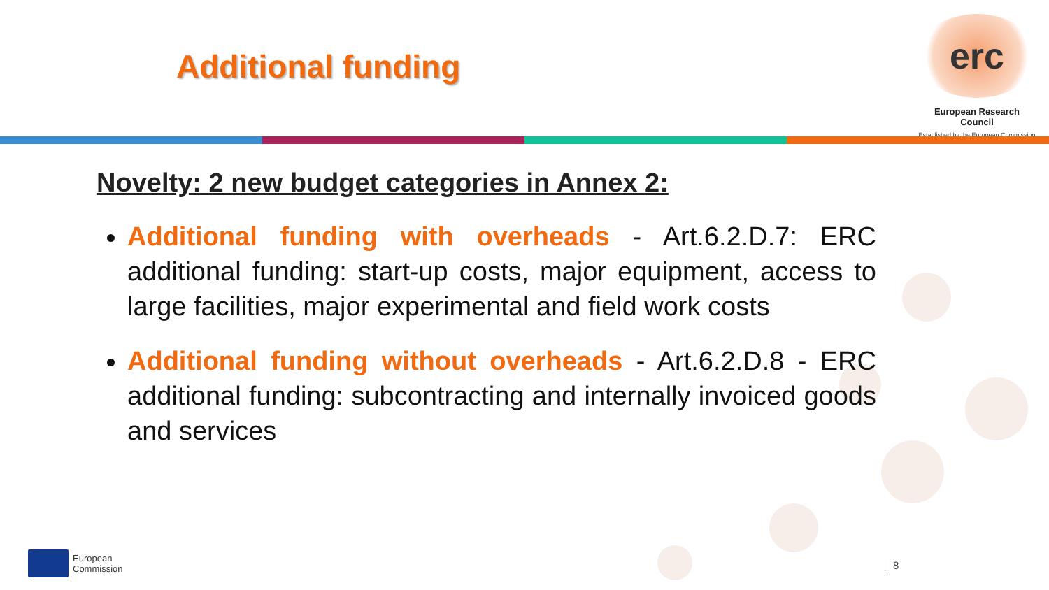Additional funding
erc
European Research Council
Established by the European Commission
Novelty: 2 new budget categories in Annex 2:
Additional funding with overheads - Art.6.2.D.7: ERC additional funding: start-up costs, major equipment, access to large facilities, major experimental and field work costs
Additional funding without overheads - Art.6.2.D.8 - ERC additional funding: subcontracting and internally invoiced goods and services
European
Commission
8